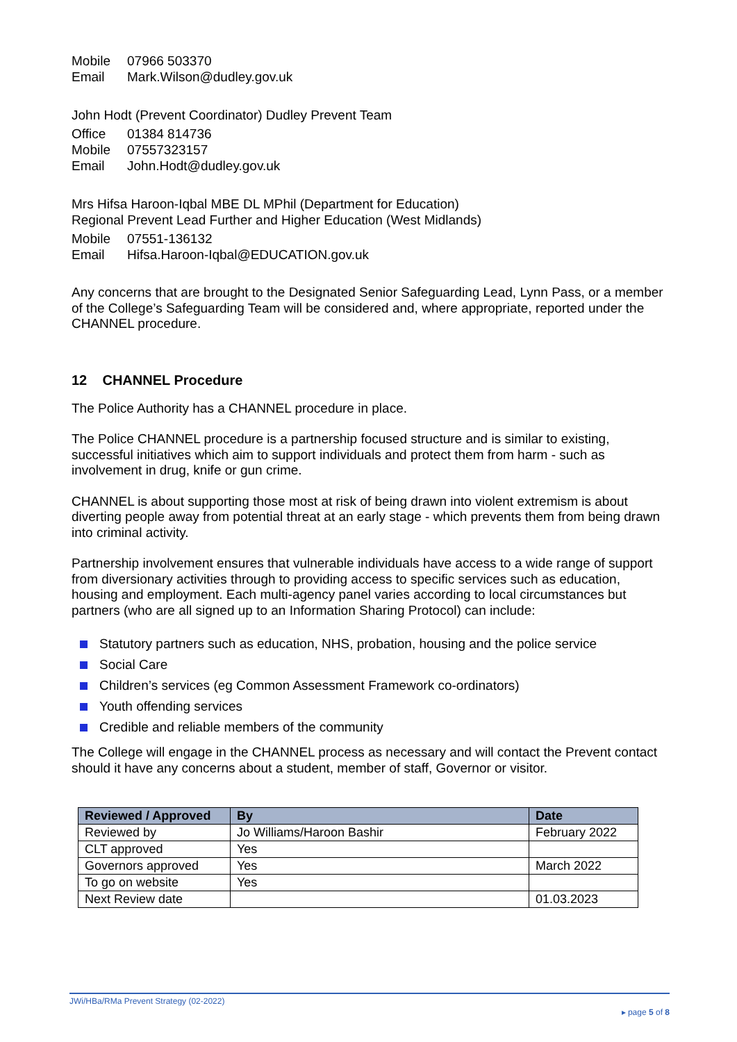Mobile 07966 503370
Email Mark.Wilson@dudley.gov.uk
John Hodt (Prevent Coordinator) Dudley Prevent Team
Office 01384 814736
Mobile 07557323157
Email John.Hodt@dudley.gov.uk
Mrs Hifsa Haroon-Iqbal MBE DL MPhil (Department for Education)
Regional Prevent Lead Further and Higher Education (West Midlands)
Mobile 07551-136132
Email Hifsa.Haroon-Iqbal@EDUCATION.gov.uk
Any concerns that are brought to the Designated Senior Safeguarding Lead, Lynn Pass, or a member of the College’s Safeguarding Team will be considered and, where appropriate, reported under the CHANNEL procedure.
12 CHANNEL Procedure
The Police Authority has a CHANNEL procedure in place.
The Police CHANNEL procedure is a partnership focused structure and is similar to existing, successful initiatives which aim to support individuals and protect them from harm - such as involvement in drug, knife or gun crime.
CHANNEL is about supporting those most at risk of being drawn into violent extremism is about diverting people away from potential threat at an early stage - which prevents them from being drawn into criminal activity.
Partnership involvement ensures that vulnerable individuals have access to a wide range of support from diversionary activities through to providing access to specific services such as education, housing and employment. Each multi-agency panel varies according to local circumstances but partners (who are all signed up to an Information Sharing Protocol) can include:
Statutory partners such as education, NHS, probation, housing and the police service
Social Care
Children’s services (eg Common Assessment Framework co-ordinators)
Youth offending services
Credible and reliable members of the community
The College will engage in the CHANNEL process as necessary and will contact the Prevent contact should it have any concerns about a student, member of staff, Governor or visitor.
| Reviewed / Approved | By | Date |
| --- | --- | --- |
| Reviewed by | Jo Williams/Haroon Bashir | February 2022 |
| CLT approved | Yes | |
| Governors approved | Yes | March 2022 |
| To go on website | Yes | |
| Next Review date | | 01.03.2023 |
JWi/HBa/RMa Prevent Strategy (02-2022)
▸ page 5 of 8